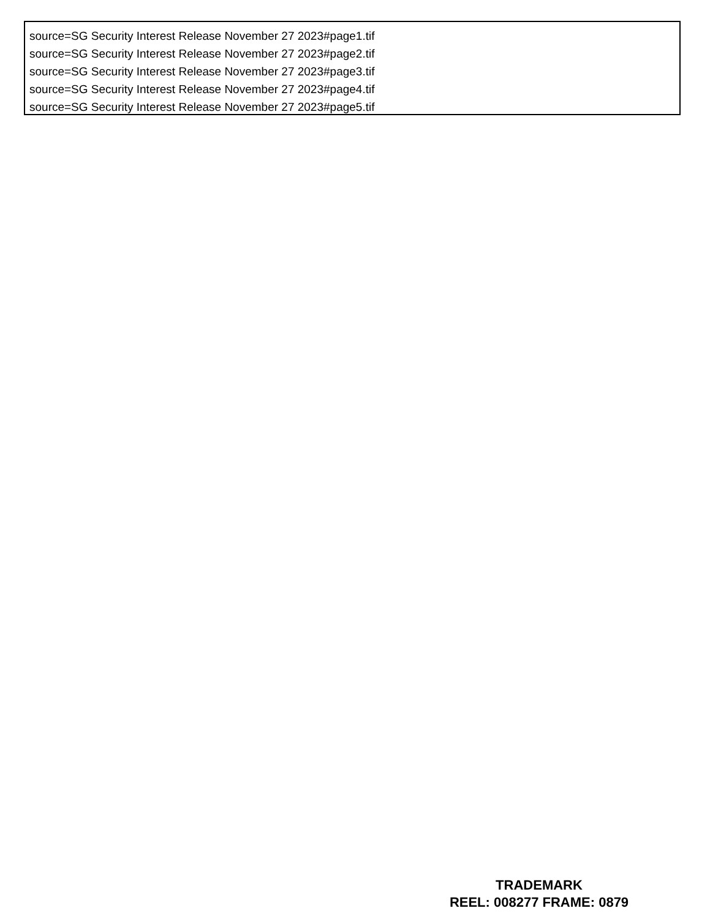source=SG Security Interest Release November 27 2023#page1.tif
source=SG Security Interest Release November 27 2023#page2.tif
source=SG Security Interest Release November 27 2023#page3.tif
source=SG Security Interest Release November 27 2023#page4.tif
source=SG Security Interest Release November 27 2023#page5.tif
TRADEMARK
REEL: 008277 FRAME: 0879